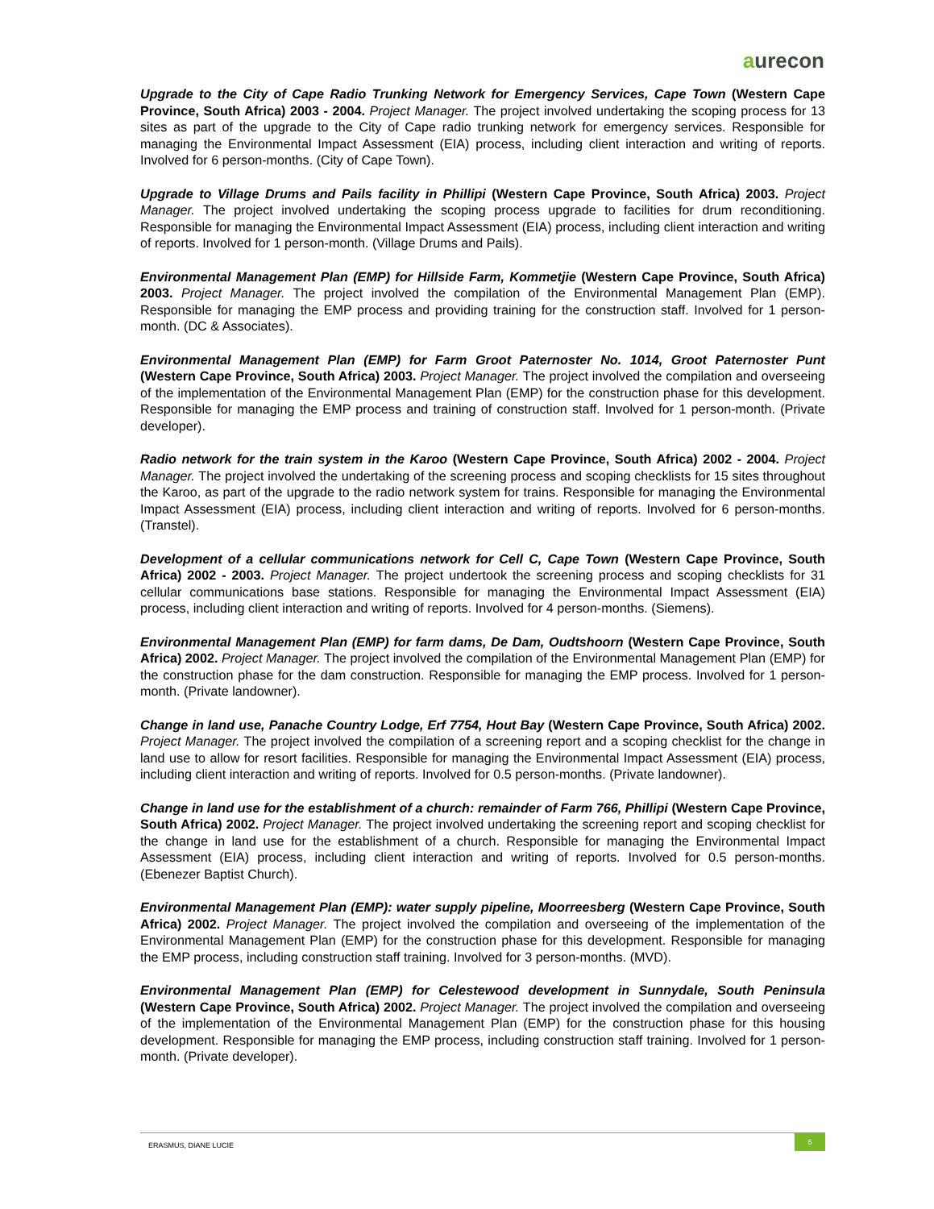aurecon
Upgrade to the City of Cape Radio Trunking Network for Emergency Services, Cape Town (Western Cape Province, South Africa) 2003 - 2004. Project Manager. The project involved undertaking the scoping process for 13 sites as part of the upgrade to the City of Cape radio trunking network for emergency services. Responsible for managing the Environmental Impact Assessment (EIA) process, including client interaction and writing of reports. Involved for 6 person-months. (City of Cape Town).
Upgrade to Village Drums and Pails facility in Phillipi (Western Cape Province, South Africa) 2003. Project Manager. The project involved undertaking the scoping process upgrade to facilities for drum reconditioning. Responsible for managing the Environmental Impact Assessment (EIA) process, including client interaction and writing of reports. Involved for 1 person-month. (Village Drums and Pails).
Environmental Management Plan (EMP) for Hillside Farm, Kommetjie (Western Cape Province, South Africa) 2003. Project Manager. The project involved the compilation of the Environmental Management Plan (EMP). Responsible for managing the EMP process and providing training for the construction staff. Involved for 1 person-month. (DC & Associates).
Environmental Management Plan (EMP) for Farm Groot Paternoster No. 1014, Groot Paternoster Punt (Western Cape Province, South Africa) 2003. Project Manager. The project involved the compilation and overseeing of the implementation of the Environmental Management Plan (EMP) for the construction phase for this development. Responsible for managing the EMP process and training of construction staff. Involved for 1 person-month. (Private developer).
Radio network for the train system in the Karoo (Western Cape Province, South Africa) 2002 - 2004. Project Manager. The project involved the undertaking of the screening process and scoping checklists for 15 sites throughout the Karoo, as part of the upgrade to the radio network system for trains. Responsible for managing the Environmental Impact Assessment (EIA) process, including client interaction and writing of reports. Involved for 6 person-months. (Transtel).
Development of a cellular communications network for Cell C, Cape Town (Western Cape Province, South Africa) 2002 - 2003. Project Manager. The project undertook the screening process and scoping checklists for 31 cellular communications base stations. Responsible for managing the Environmental Impact Assessment (EIA) process, including client interaction and writing of reports. Involved for 4 person-months. (Siemens).
Environmental Management Plan (EMP) for farm dams, De Dam, Oudtshoorn (Western Cape Province, South Africa) 2002. Project Manager. The project involved the compilation of the Environmental Management Plan (EMP) for the construction phase for the dam construction. Responsible for managing the EMP process. Involved for 1 person-month. (Private landowner).
Change in land use, Panache Country Lodge, Erf 7754, Hout Bay (Western Cape Province, South Africa) 2002. Project Manager. The project involved the compilation of a screening report and a scoping checklist for the change in land use to allow for resort facilities. Responsible for managing the Environmental Impact Assessment (EIA) process, including client interaction and writing of reports. Involved for 0.5 person-months. (Private landowner).
Change in land use for the establishment of a church: remainder of Farm 766, Phillipi (Western Cape Province, South Africa) 2002. Project Manager. The project involved undertaking the screening report and scoping checklist for the change in land use for the establishment of a church. Responsible for managing the Environmental Impact Assessment (EIA) process, including client interaction and writing of reports. Involved for 0.5 person-months. (Ebenezer Baptist Church).
Environmental Management Plan (EMP): water supply pipeline, Moorreesberg (Western Cape Province, South Africa) 2002. Project Manager. The project involved the compilation and overseeing of the implementation of the Environmental Management Plan (EMP) for the construction phase for this development. Responsible for managing the EMP process, including construction staff training. Involved for 3 person-months. (MVD).
Environmental Management Plan (EMP) for Celestewood development in Sunnydale, South Peninsula (Western Cape Province, South Africa) 2002. Project Manager. The project involved the compilation and overseeing of the implementation of the Environmental Management Plan (EMP) for the construction phase for this housing development. Responsible for managing the EMP process, including construction staff training. Involved for 1 person-month. (Private developer).
ERASMUS, DIANE LUCIE
6